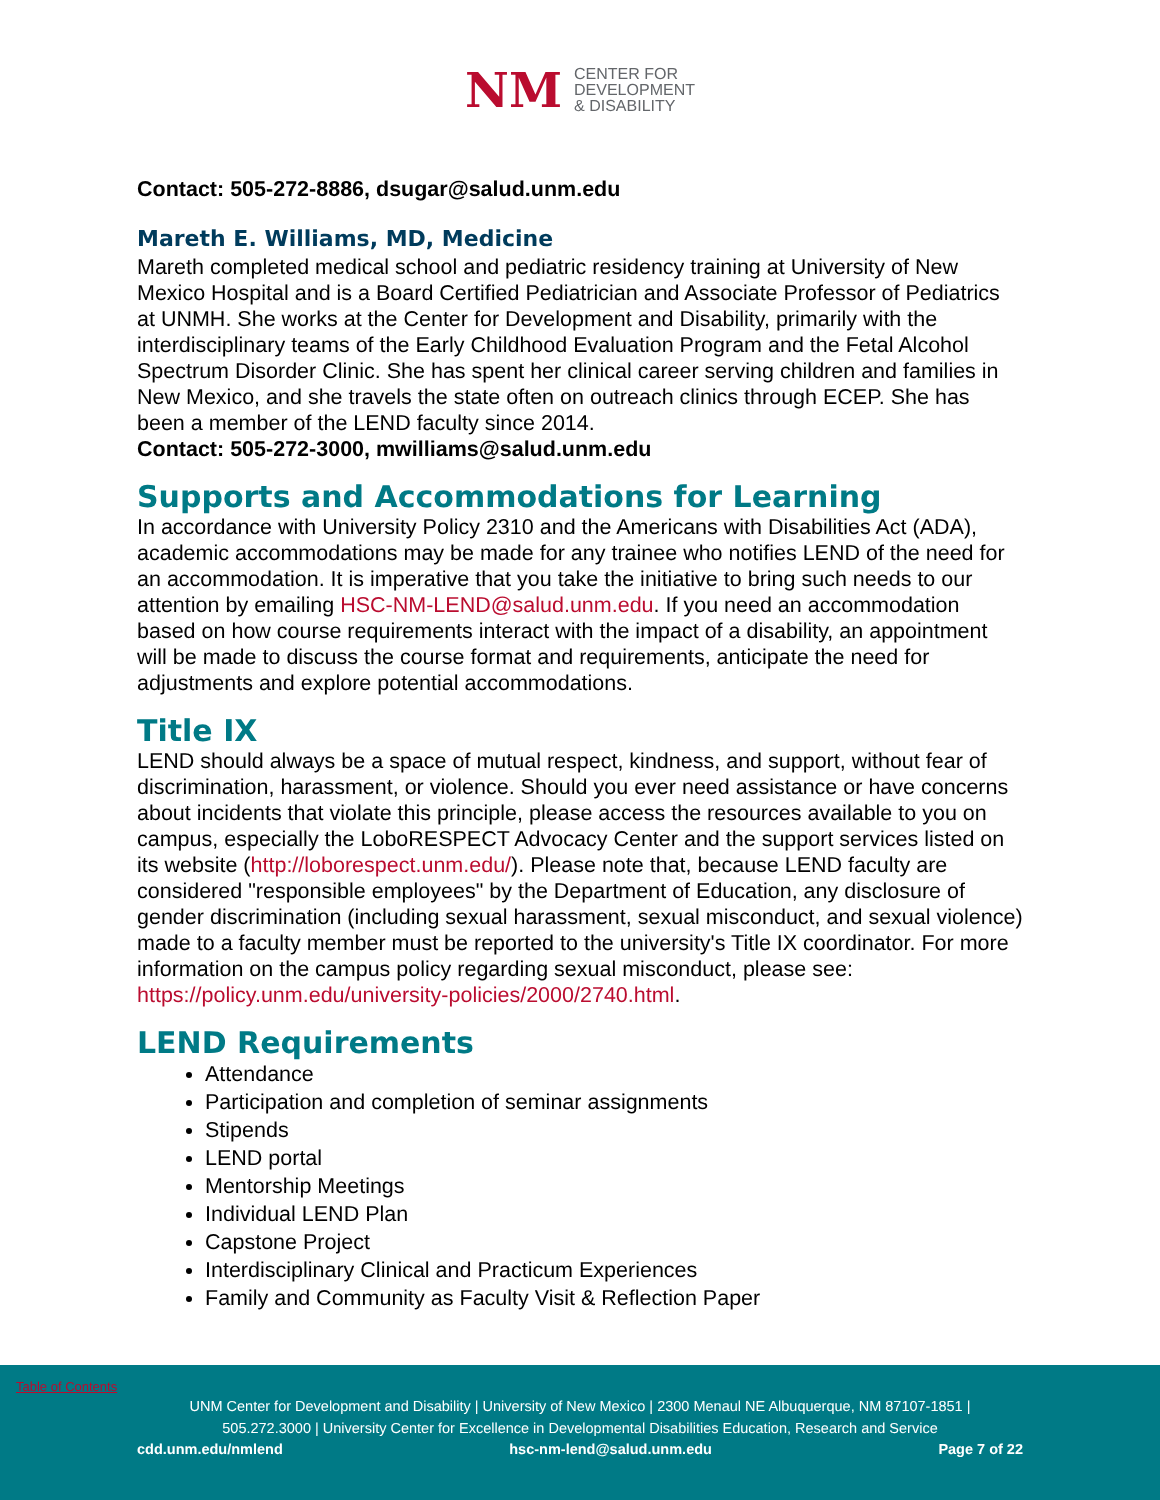NM
CENTER FOR
DEVELOPMENT
& DISABILITY
Contact: 505-272-8886, dsugar@salud.unm.edu
Mareth E. Williams, MD, Medicine
Mareth completed medical school and pediatric residency training at University of New Mexico Hospital and is a Board Certified Pediatrician and Associate Professor of Pediatrics at UNMH. She works at the Center for Development and Disability, primarily with the interdisciplinary teams of the Early Childhood Evaluation Program and the Fetal Alcohol Spectrum Disorder Clinic. She has spent her clinical career serving children and families in New Mexico, and she travels the state often on outreach clinics through ECEP. She has been a member of the LEND faculty since 2014.
Contact: 505-272-3000, mwilliams@salud.unm.edu
Supports and Accommodations for Learning
In accordance with University Policy 2310 and the Americans with Disabilities Act (ADA), academic accommodations may be made for any trainee who notifies LEND of the need for an accommodation. It is imperative that you take the initiative to bring such needs to our attention by emailing HSC-NM-LEND@salud.unm.edu. If you need an accommodation based on how course requirements interact with the impact of a disability, an appointment will be made to discuss the course format and requirements, anticipate the need for adjustments and explore potential accommodations.
Title IX
LEND should always be a space of mutual respect, kindness, and support, without fear of discrimination, harassment, or violence. Should you ever need assistance or have concerns about incidents that violate this principle, please access the resources available to you on campus, especially the LoboRESPECT Advocacy Center and the support services listed on its website (http://loborespect.unm.edu/). Please note that, because LEND faculty are considered "responsible employees" by the Department of Education, any disclosure of gender discrimination (including sexual harassment, sexual misconduct, and sexual violence) made to a faculty member must be reported to the university's Title IX coordinator. For more information on the campus policy regarding sexual misconduct, please see: https://policy.unm.edu/university-policies/2000/2740.html.
LEND Requirements
Attendance
Participation and completion of seminar assignments
Stipends
LEND portal
Mentorship Meetings
Individual LEND Plan
Capstone Project
Interdisciplinary Clinical and Practicum Experiences
Family and Community as Faculty Visit & Reflection Paper
Table of Contents
UNM Center for Development and Disability | University of New Mexico | 2300 Menaul NE Albuquerque, NM 87107-1851 |
505.272.3000 | University Center for Excellence in Developmental Disabilities Education, Research and Service
cdd.unm.edu/nmlend hsc-nm-lend@salud.unm.edu Page 7 of 22